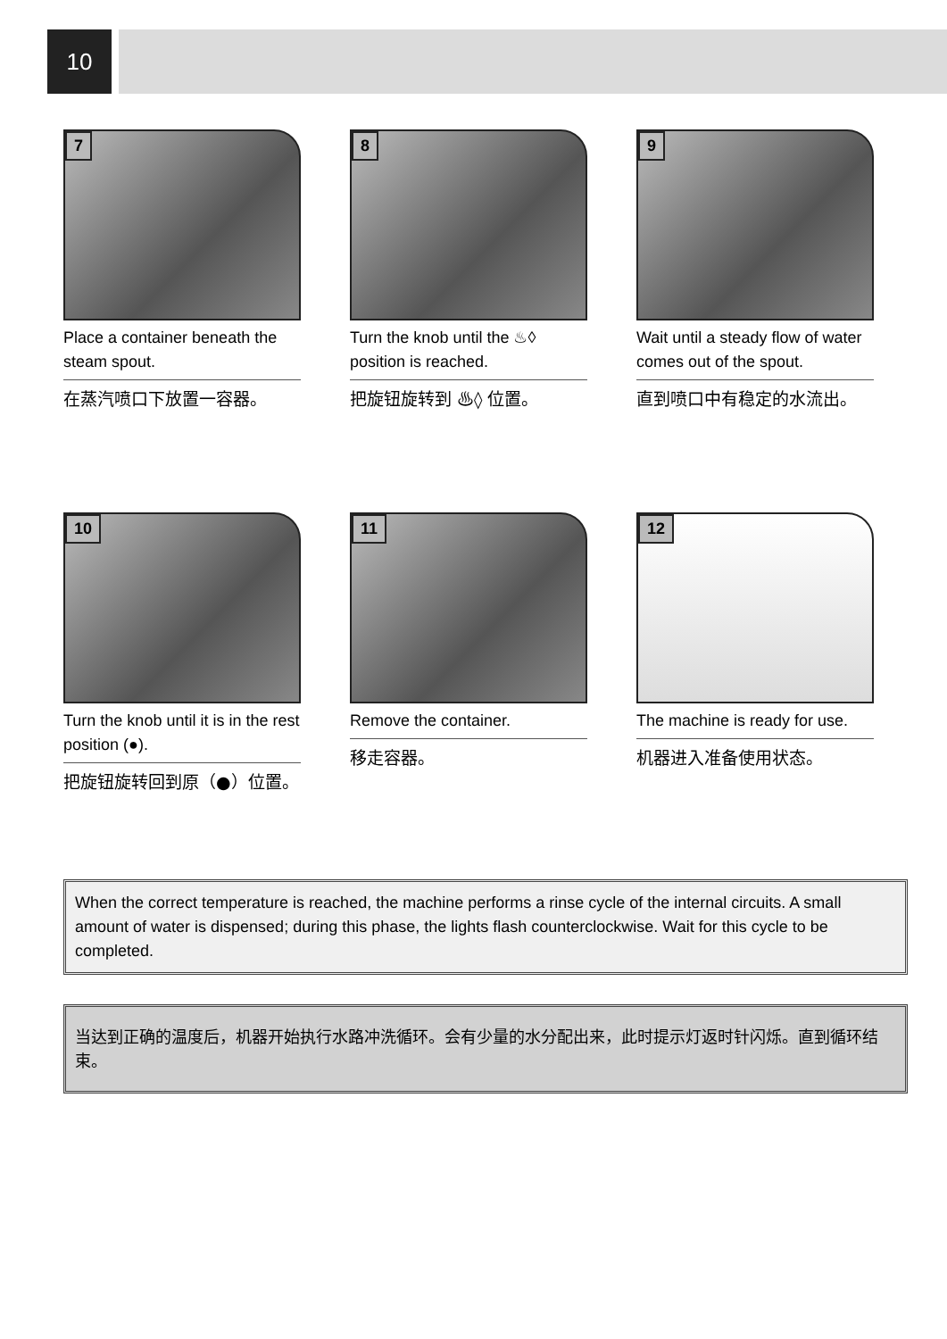10
7
Place a container beneath the steam spout.
在蒸汽喷口下放置一容器。
8
Turn the knob until the ♨◊ position is reached.
把旋钮旋转到 ♨◊ 位置。
9
Wait until a steady flow of water comes out of the spout.
直到喷口中有稳定的水流出。
10
Turn the knob until it is in the rest position (●).
把旋钮旋转回到原（●）位置。
11
Remove the container.
移走容器。
12
The machine is ready for use.
机器进入准备使用状态。
When the correct temperature is reached, the machine performs a rinse cycle of the internal circuits. A small amount of water is dispensed; during this phase, the lights flash counterclockwise. Wait for this cycle to be completed.
当达到正确的温度后，机器开始执行水路冲洗循环。会有少量的水分配出来，此时提示灯返时针闪烁。直到循环结束。